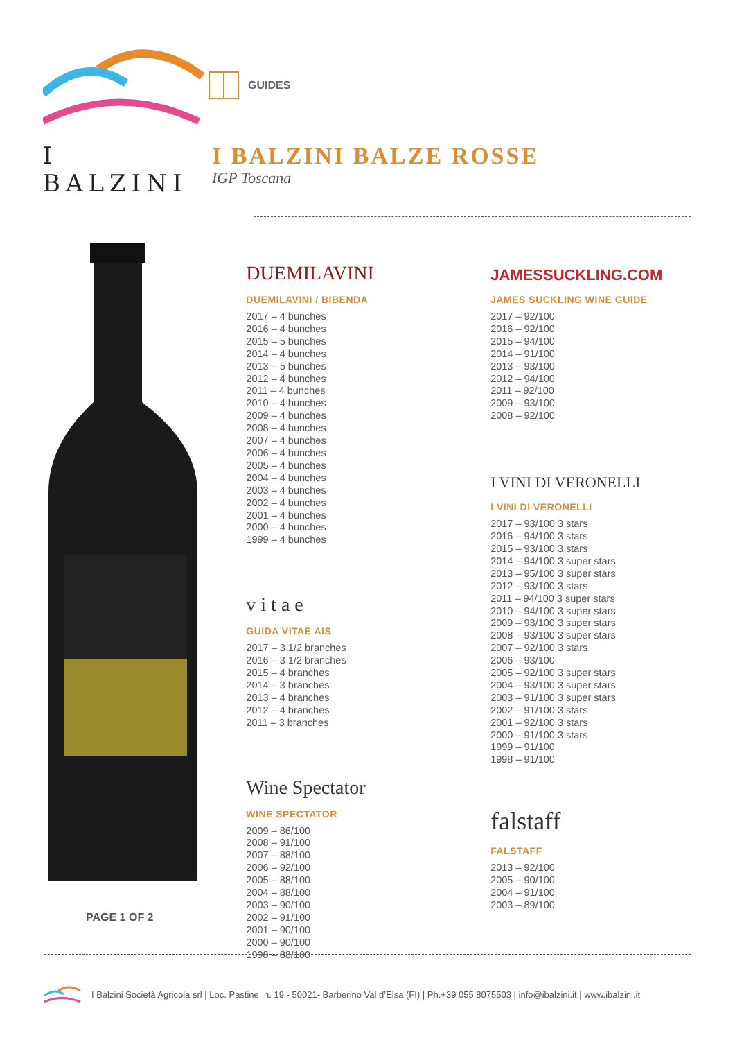I BALZINI
GUIDES
I BALZINI BALZE ROSSE
IGP Toscana
PAGE 1 OF 2
DUEMILAVINI
DUEMILAVINI / BIBENDA
2017 – 4 bunches
2016 – 4 bunches
2015 – 5 bunches
2014 – 4 bunches
2013 – 5 bunches
2012 – 4 bunches
2011 – 4 bunches
2010 – 4 bunches
2009 – 4 bunches
2008 – 4 bunches
2007 – 4 bunches
2006 – 4 bunches
2005 – 4 bunches
2004 – 4 bunches
2003 – 4 bunches
2002 – 4 bunches
2001 – 4 bunches
2000 – 4 bunches
1999 – 4 bunches
v i t a e
GUIDA VITAE AIS
2017 – 3 1/2 branches
2016 – 3 1/2 branches
2015 – 4 branches
2014 – 3 branches
2013 – 4 branches
2012 – 4 branches
2011 – 3 branches
Wine Spectator
WINE SPECTATOR
2009 – 86/100
2008 – 91/100
2007 – 88/100
2006 – 92/100
2005 – 88/100
2004 – 88/100
2003 – 90/100
2002 – 91/100
2001 – 90/100
2000 – 90/100
1998 – 88/100
JAMESSUCKLING.COM
JAMES SUCKLING WINE GUIDE
2017 – 92/100
2016 – 92/100
2015 – 94/100
2014 – 91/100
2013 – 93/100
2012 – 94/100
2011 – 92/100
2009 – 93/100
2008 – 92/100
I VINI DI VERONELLI
I VINI DI VERONELLI
2017 – 93/100 3 stars
2016 – 94/100 3 stars
2015 – 93/100 3 stars
2014 – 94/100 3 super stars
2013 – 95/100 3 super stars
2012 – 93/100 3 stars
2011 – 94/100 3 super stars
2010 – 94/100 3 super stars
2009 – 93/100 3 super stars
2008 – 93/100 3 super stars
2007 – 92/100 3 stars
2006 – 93/100
2005 – 92/100 3 super stars
2004 – 93/100 3 super stars
2003 – 91/100 3 super stars
2002 – 91/100 3 stars
2001 – 92/100 3 stars
2000 – 91/100 3 stars
1999 – 91/100
1998 – 91/100
falstaff
FALSTAFF
2013 – 92/100
2005 – 90/100
2004 – 91/100
2003 – 89/100
I Balzini Società Agricola srl | Loc. Pastine, n. 19 - 50021- Barberino Val d’Elsa (FI) | Ph.+39 055 8075503 | info@ibalzini.it | www.ibalzini.it